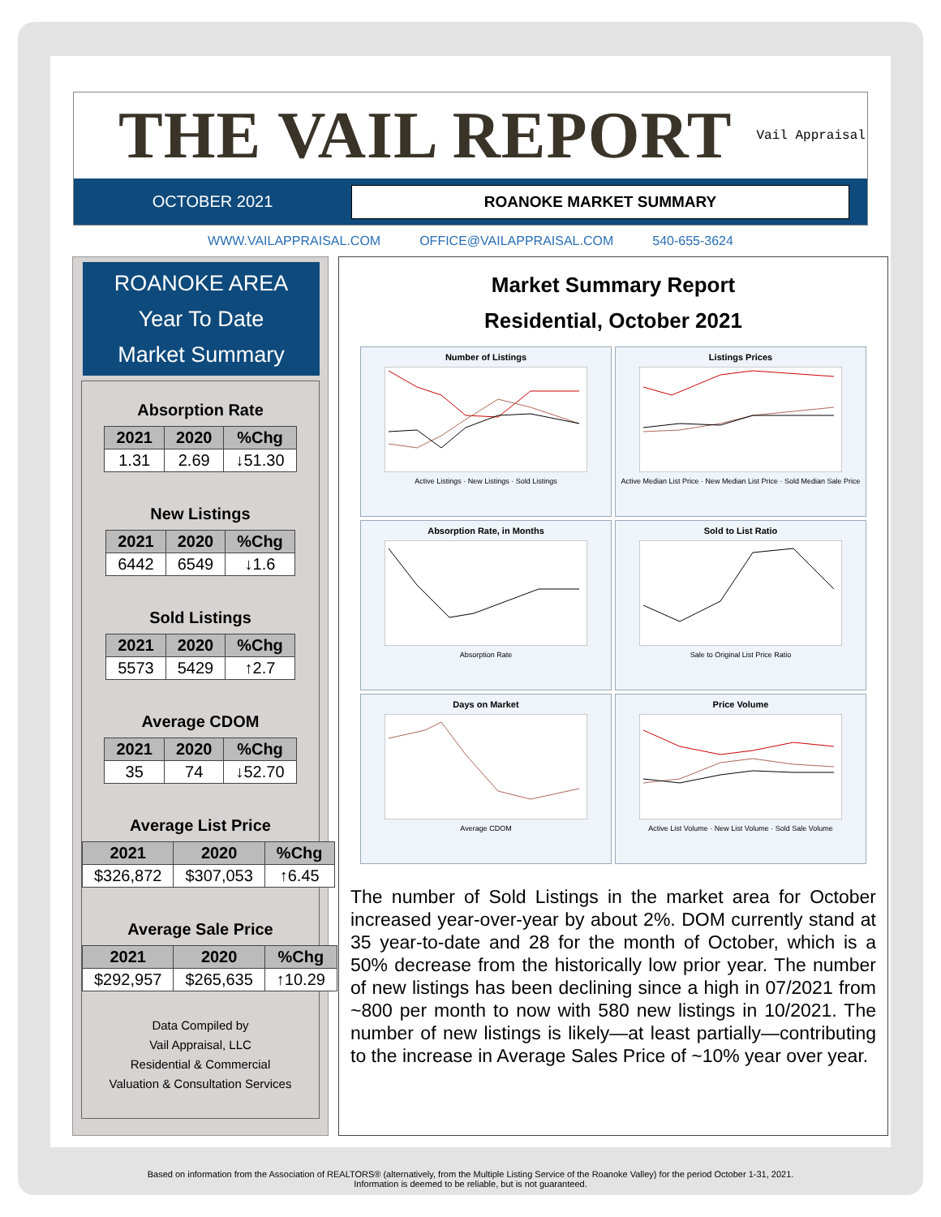THE VAIL REPORT
Vail Appraisal
OCTOBER 2021
ROANOKE MARKET SUMMARY
WWW.VAILAPPRAISAL.COM OFFICE@VAILAPPRAISAL.COM 540-655-3624
ROANOKE AREA
Year To Date
Market Summary
Absorption Rate
| 2021 | 2020 | %Chg |
| --- | --- | --- |
| 1.31 | 2.69 | ↓51.30 |
New Listings
| 2021 | 2020 | %Chg |
| --- | --- | --- |
| 6442 | 6549 | ↓1.6 |
Sold Listings
| 2021 | 2020 | %Chg |
| --- | --- | --- |
| 5573 | 5429 | ↑2.7 |
Average CDOM
| 2021 | 2020 | %Chg |
| --- | --- | --- |
| 35 | 74 | ↓52.70 |
Average List Price
| 2021 | 2020 | %Chg |
| --- | --- | --- |
| $326,872 | $307,053 | ↑6.45 |
Average Sale Price
| 2021 | 2020 | %Chg |
| --- | --- | --- |
| $292,957 | $265,635 | ↑10.29 |
Data Compiled by
Vail Appraisal, LLC
Residential & Commercial
Valuation & Consultation Services
Market Summary Report
Residential, October 2021
Number of Listings
Active Listings · New Listings · Sold Listings
Listings Prices
Active Median List Price · New Median List Price · Sold Median Sale Price
Absorption Rate, in Months
Absorption Rate
Sold to List Ratio
Sale to Original List Price Ratio
Days on Market
Average CDOM
Price Volume
Active List Volume · New List Volume · Sold Sale Volume
The number of Sold Listings in the market area for October increased year-over-year by about 2%. DOM currently stand at 35 year-to-date and 28 for the month of October, which is a 50% decrease from the historically low prior year. The number of new listings has been declining since a high in 07/2021 from ~800 per month to now with 580 new listings in 10/2021. The number of new listings is likely—at least partially—contributing to the increase in Average Sales Price of ~10% year over year.
Based on information from the Association of REALTORS® (alternatively, from the Multiple Listing Service of the Roanoke Valley) for the period October 1-31, 2021.
Information is deemed to be reliable, but is not guaranteed.